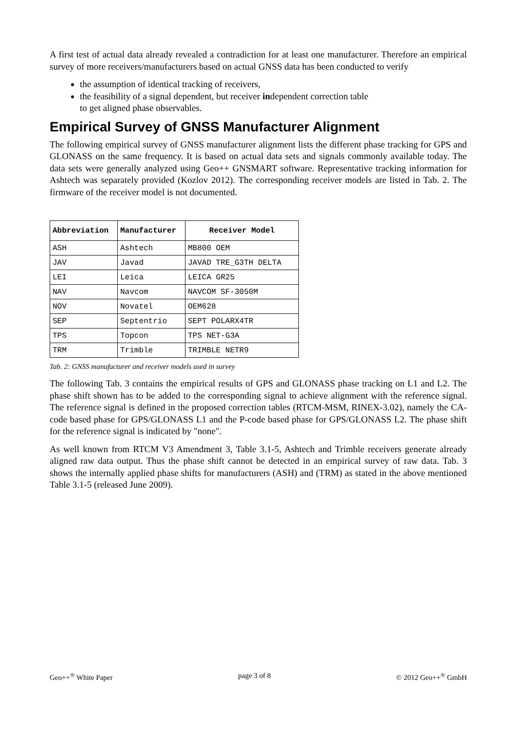A first test of actual data already revealed a contradiction for at least one manufacturer. Therefore an empirical survey of more receivers/manufacturers based on actual GNSS data has been conducted to verify
the assumption of identical tracking of receivers,
the feasibility of a signal dependent, but receiver independent correction table
to get aligned phase observables.
Empirical Survey of GNSS Manufacturer Alignment
The following empirical survey of GNSS manufacturer alignment lists the different phase tracking for GPS and GLONASS on the same frequency. It is based on actual data sets and signals commonly available today. The data sets were generally analyzed using Geo++ GNSMART software. Representative tracking information for Ashtech was separately provided (Kozlov 2012). The corresponding receiver models are listed in Tab. 2. The firmware of the receiver model is not documented.
| Abbreviation | Manufacturer | Receiver Model |
| --- | --- | --- |
| ASH | Ashtech | MB800 OEM |
| JAV | Javad | JAVAD TRE_G3TH DELTA |
| LEI | Leica | LEICA GR25 |
| NAV | Navcom | NAVCOM SF-3050M |
| NOV | Novatel | OEM628 |
| SEP | Septentrio | SEPT POLARX4TR |
| TPS | Topcon | TPS NET-G3A |
| TRM | Trimble | TRIMBLE NETR9 |
Tab. 2: GNSS manufacturer and receiver models used in survey
The following Tab. 3 contains the empirical results of GPS and GLONASS phase tracking on L1 and L2. The phase shift shown has to be added to the corresponding signal to achieve alignment with the reference signal. The reference signal is defined in the proposed correction tables (RTCM-MSM, RINEX-3.02), namely the CA-code based phase for GPS/GLONASS L1 and the P-code based phase for GPS/GLONASS L2. The phase shift for the reference signal is indicated by "none".
As well known from RTCM V3 Amendment 3, Table 3.1-5, Ashtech and Trimble receivers generate already aligned raw data output. Thus the phase shift cannot be detected in an empirical survey of raw data. Tab. 3 shows the internally applied phase shifts for manufacturers (ASH) and (TRM) as stated in the above mentioned Table 3.1-5 (released June 2009).
Geo++<sup>®</sup> White Paper page 3 of 8 © 2012 Geo++<sup>®</sup> GmbH